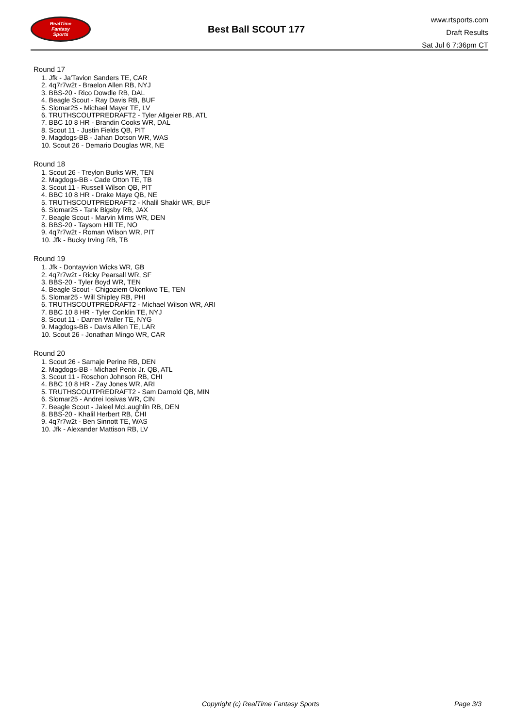RealTime
Fantasy
Sports
Best Ball SCOUT 177
www.rtsports.com
Draft Results
Sat Jul 6 7:36pm CT
Round 17
1. Jfk - Ja'Tavion Sanders TE, CAR
2. 4q7r7w2t - Braelon Allen RB, NYJ
3. BBS-20 - Rico Dowdle RB, DAL
4. Beagle Scout - Ray Davis RB, BUF
5. Slomar25 - Michael Mayer TE, LV
6. TRUTHSCOUTPREDRAFT2 - Tyler Allgeier RB, ATL
7. BBC 10 8 HR - Brandin Cooks WR, DAL
8. Scout 11 - Justin Fields QB, PIT
9. Magdogs-BB - Jahan Dotson WR, WAS
10. Scout 26 - Demario Douglas WR, NE
Round 18
1. Scout 26 - Treylon Burks WR, TEN
2. Magdogs-BB - Cade Otton TE, TB
3. Scout 11 - Russell Wilson QB, PIT
4. BBC 10 8 HR - Drake Maye QB, NE
5. TRUTHSCOUTPREDRAFT2 - Khalil Shakir WR, BUF
6. Slomar25 - Tank Bigsby RB, JAX
7. Beagle Scout - Marvin Mims WR, DEN
8. BBS-20 - Taysom Hill TE, NO
9. 4q7r7w2t - Roman Wilson WR, PIT
10. Jfk - Bucky Irving RB, TB
Round 19
1. Jfk - Dontayvion Wicks WR, GB
2. 4q7r7w2t - Ricky Pearsall WR, SF
3. BBS-20 - Tyler Boyd WR, TEN
4. Beagle Scout - Chigoziem Okonkwo TE, TEN
5. Slomar25 - Will Shipley RB, PHI
6. TRUTHSCOUTPREDRAFT2 - Michael Wilson WR, ARI
7. BBC 10 8 HR - Tyler Conklin TE, NYJ
8. Scout 11 - Darren Waller TE, NYG
9. Magdogs-BB - Davis Allen TE, LAR
10. Scout 26 - Jonathan Mingo WR, CAR
Round 20
1. Scout 26 - Samaje Perine RB, DEN
2. Magdogs-BB - Michael Penix Jr. QB, ATL
3. Scout 11 - Roschon Johnson RB, CHI
4. BBC 10 8 HR - Zay Jones WR, ARI
5. TRUTHSCOUTPREDRAFT2 - Sam Darnold QB, MIN
6. Slomar25 - Andrei Iosivas WR, CIN
7. Beagle Scout - Jaleel McLaughlin RB, DEN
8. BBS-20 - Khalil Herbert RB, CHI
9. 4q7r7w2t - Ben Sinnott TE, WAS
10. Jfk - Alexander Mattison RB, LV
Copyright (c) RealTime Fantasy Sports Page 3/3